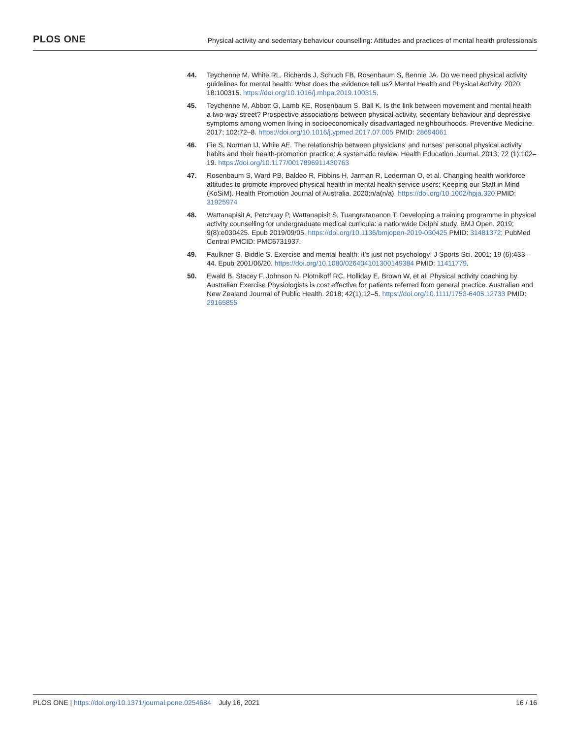PLOS ONE
Physical activity and sedentary behaviour counselling: Attitudes and practices of mental health professionals
44. Teychenne M, White RL, Richards J, Schuch FB, Rosenbaum S, Bennie JA. Do we need physical activity guidelines for mental health: What does the evidence tell us? Mental Health and Physical Activity. 2020; 18:100315. https://doi.org/10.1016/j.mhpa.2019.100315.
45. Teychenne M, Abbott G, Lamb KE, Rosenbaum S, Ball K. Is the link between movement and mental health a two-way street? Prospective associations between physical activity, sedentary behaviour and depressive symptoms among women living in socioeconomically disadvantaged neighbourhoods. Preventive Medicine. 2017; 102:72–8. https://doi.org/10.1016/j.ypmed.2017.07.005 PMID: 28694061
46. Fie S, Norman IJ, While AE. The relationship between physicians’ and nurses’ personal physical activity habits and their health-promotion practice: A systematic review. Health Education Journal. 2013; 72 (1):102–19. https://doi.org/10.1177/0017896911430763
47. Rosenbaum S, Ward PB, Baldeo R, Fibbins H, Jarman R, Lederman O, et al. Changing health workforce attitudes to promote improved physical health in mental health service users: Keeping our Staff in Mind (KoSiM). Health Promotion Journal of Australia. 2020;n/a(n/a). https://doi.org/10.1002/hpja.320 PMID: 31925974
48. Wattanapisit A, Petchuay P, Wattanapisit S, Tuangratananon T. Developing a training programme in physical activity counselling for undergraduate medical curricula: a nationwide Delphi study. BMJ Open. 2019; 9(8):e030425. Epub 2019/09/05. https://doi.org/10.1136/bmjopen-2019-030425 PMID: 31481372; PubMed Central PMCID: PMC6731937.
49. Faulkner G, Biddle S. Exercise and mental health: it’s just not psychology! J Sports Sci. 2001; 19 (6):433–44. Epub 2001/06/20. https://doi.org/10.1080/026404101300149384 PMID: 11411779.
50. Ewald B, Stacey F, Johnson N, Plotnikoff RC, Holliday E, Brown W, et al. Physical activity coaching by Australian Exercise Physiologists is cost effective for patients referred from general practice. Australian and New Zealand Journal of Public Health. 2018; 42(1):12–5. https://doi.org/10.1111/1753-6405.12733 PMID: 29165855
PLOS ONE | https://doi.org/10.1371/journal.pone.0254684 July 16, 2021
16 / 16